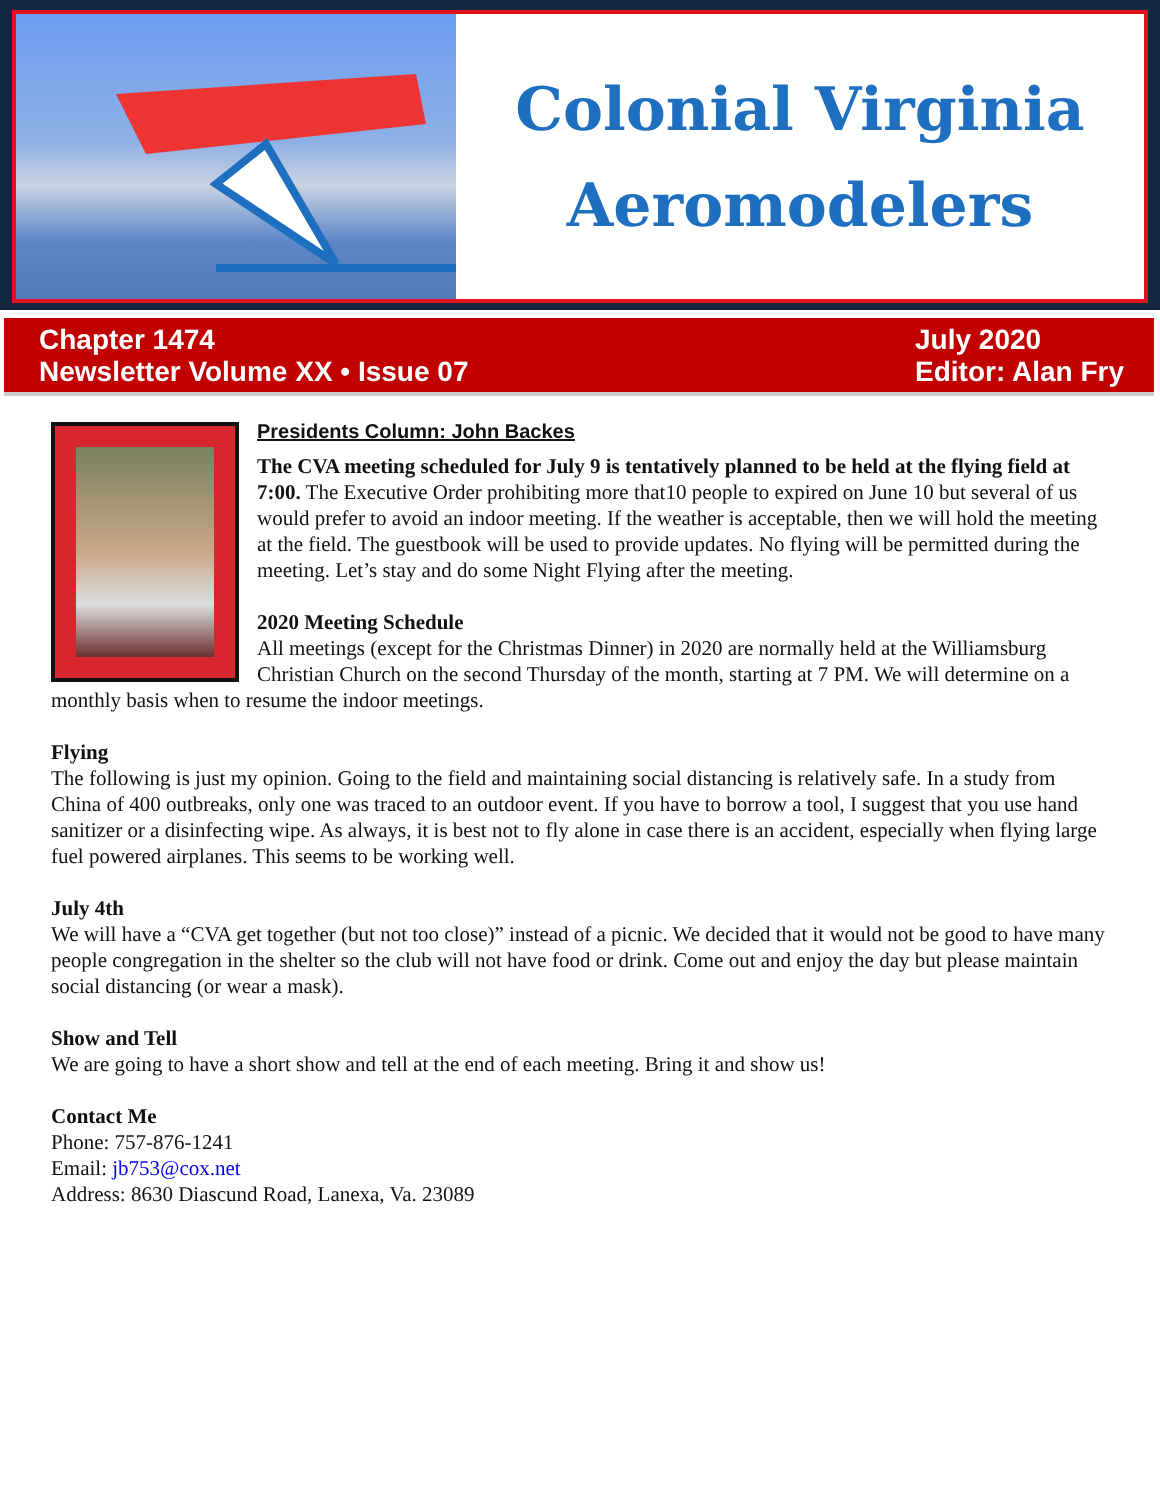Colonial Virginia
Aeromodelers
Chapter 1474
Newsletter Volume XX • Issue 07
July 2020
Editor: Alan Fry
Presidents Column: John Backes
The CVA meeting scheduled for July 9 is tentatively planned to be held at the flying field at 7:00. The Executive Order prohibiting more that10 people to expired on June 10 but several of us would prefer to avoid an indoor meeting. If the weather is acceptable, then we will hold the meeting at the field. The guestbook will be used to provide updates. No flying will be permitted during the meeting. Let’s stay and do some Night Flying after the meeting.
2020 Meeting Schedule
All meetings (except for the Christmas Dinner) in 2020 are normally held at the Williamsburg Christian Church on the second Thursday of the month, starting at 7 PM. We will determine on a monthly basis when to resume the indoor meetings.
Flying
The following is just my opinion. Going to the field and maintaining social distancing is relatively safe. In a study from China of 400 outbreaks, only one was traced to an outdoor event. If you have to borrow a tool, I suggest that you use hand sanitizer or a disinfecting wipe. As always, it is best not to fly alone in case there is an accident, especially when flying large fuel powered airplanes. This seems to be working well.
July 4th
We will have a “CVA get together (but not too close)” instead of a picnic. We decided that it would not be good to have many people congregation in the shelter so the club will not have food or drink. Come out and enjoy the day but please maintain social distancing (or wear a mask).
Show and Tell
We are going to have a short show and tell at the end of each meeting. Bring it and show us!
Contact Me
Phone: 757-876-1241
Email: jb753@cox.net
Address: 8630 Diascund Road, Lanexa, Va. 23089